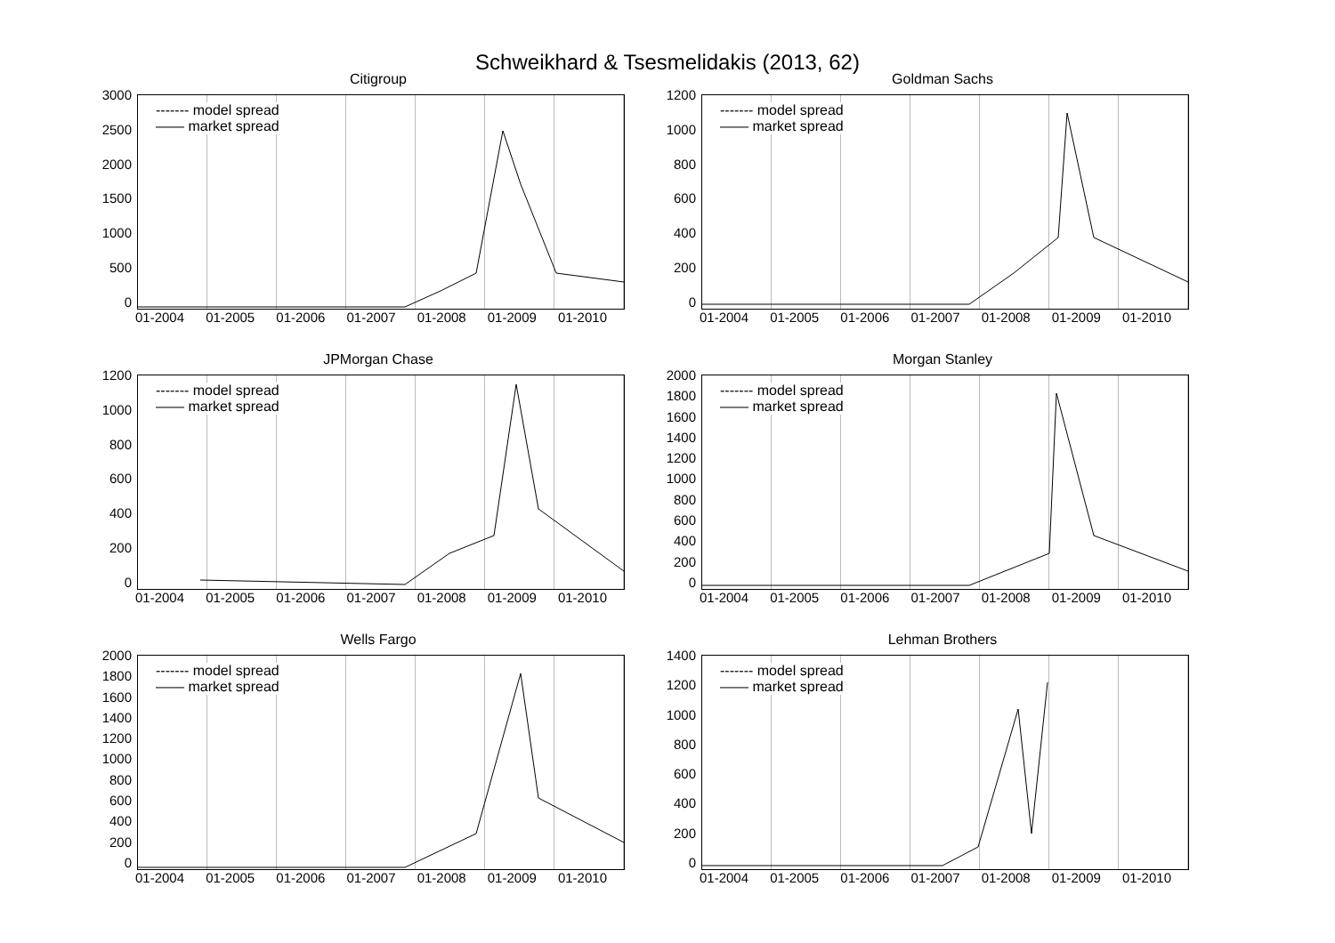Schweikhard & Tsesmelidakis (2013, 62)
Citigroup
3000
2500
2000
1500
1000
500
0
------- model spread
—— market spread
01-2004 01-2005 01-2006 01-2007 01-2008 01-2009 01-2010
Goldman Sachs
1200
1000
800
600
400
200
0
------- model spread
—— market spread
01-2004 01-2005 01-2006 01-2007 01-2008 01-2009 01-2010
JPMorgan Chase
1200
1000
800
600
400
200
0
------- model spread
—— market spread
01-2004 01-2005 01-2006 01-2007 01-2008 01-2009 01-2010
Morgan Stanley
2000
1800
1600
1400
1200
1000
800
600
400
200
0
------- model spread
—— market spread
01-2004 01-2005 01-2006 01-2007 01-2008 01-2009 01-2010
Wells Fargo
2000
1800
1600
1400
1200
1000
800
600
400
200
0
------- model spread
—— market spread
01-2004 01-2005 01-2006 01-2007 01-2008 01-2009 01-2010
Lehman Brothers
1400
1200
1000
800
600
400
200
0
------- model spread
—— market spread
01-2004 01-2005 01-2006 01-2007 01-2008 01-2009 01-2010